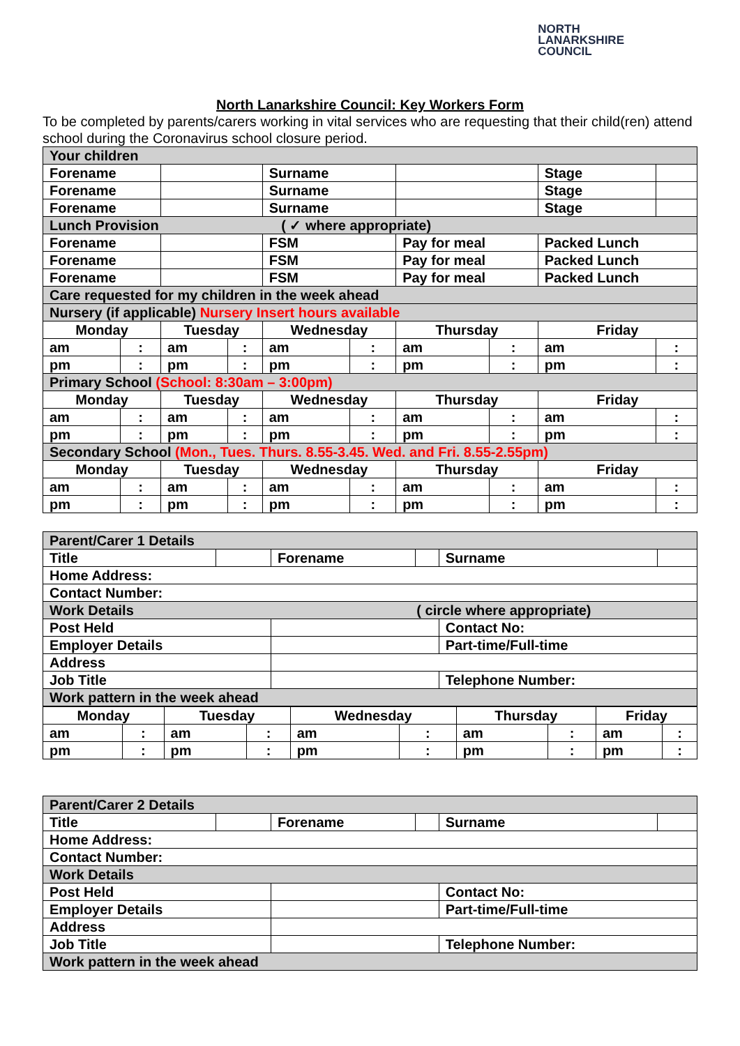NORTH
LANARKSHIRE
COUNCIL
North Lanarkshire Council: Key Workers Form
To be completed by parents/carers working in vital services who are requesting that their child(ren) attend school during the Coronavirus school closure period.
| Your children | | | | | | | | | |
| Forename | | | | Surname | | | | Stage | |
| Forename | | | | Surname | | | | Stage | |
| Forename | | | | Surname | | | | Stage | |
| Lunch Provision ( ✓ where appropriate) | | | | | | | | | |
| Forename | | | | FSM | | Pay for meal | | Packed Lunch | |
| Forename | | | | FSM | | Pay for meal | | Packed Lunch | |
| Forename | | | | FSM | | Pay for meal | | Packed Lunch | |
| Care requested for my children in the week ahead | | | | | | | | | |
| Nursery (if applicable) Nursery Insert hours available | | | | | | | | | |
| Monday | | Tuesday | | Wednesday | | Thursday | | Friday | |
| am | : | am | : | am | : | am | : | am | : |
| pm | : | pm | : | pm | : | pm | : | pm | : |
| Primary School (School: 8:30am – 3:00pm) | | | | | | | | | |
| Monday | | Tuesday | | Wednesday | | Thursday | | Friday | |
| am | : | am | : | am | : | am | : | am | : |
| pm | : | pm | : | pm | : | pm | : | pm | : |
| Secondary School (Mon., Tues. Thurs. 8.55-3.45. Wed. and Fri. 8.55-2.55pm) | | | | | | | | | |
| Monday | | Tuesday | | Wednesday | | Thursday | | Friday | |
| am | : | am | : | am | : | am | : | am | : |
| pm | : | pm | : | pm | : | pm | : | pm | : |
| Parent/Carer 1 Details | | | | | |
| Title | | Forename | | Surname | |
| Home Address: | | | | | |
| Contact Number: | | | | | |
| Work Details ( circle where appropriate) | | | | | |
| Post Held | | | | Contact No: | |
| Employer Details | | | | Part-time/Full-time | |
| Address | | | | | |
| Job Title | | | | Telephone Number: | |
| Work pattern in the week ahead | | | | | |
| Monday | | Tuesday | | Wednesday | | Thursday | | Friday | |
| am | : | am | : | am | : | am | : | am | : |
| pm | : | pm | : | pm | : | pm | : | pm | : |
| Parent/Carer 2 Details | | | | | |
| Title | | Forename | | Surname | |
| Home Address: | | | | | |
| Contact Number: | | | | | |
| Work Details | | | | | |
| Post Held | | | | Contact No: | |
| Employer Details | | | | Part-time/Full-time | |
| Address | | | | | |
| Job Title | | | | Telephone Number: | |
| Work pattern in the week ahead | | | | | |